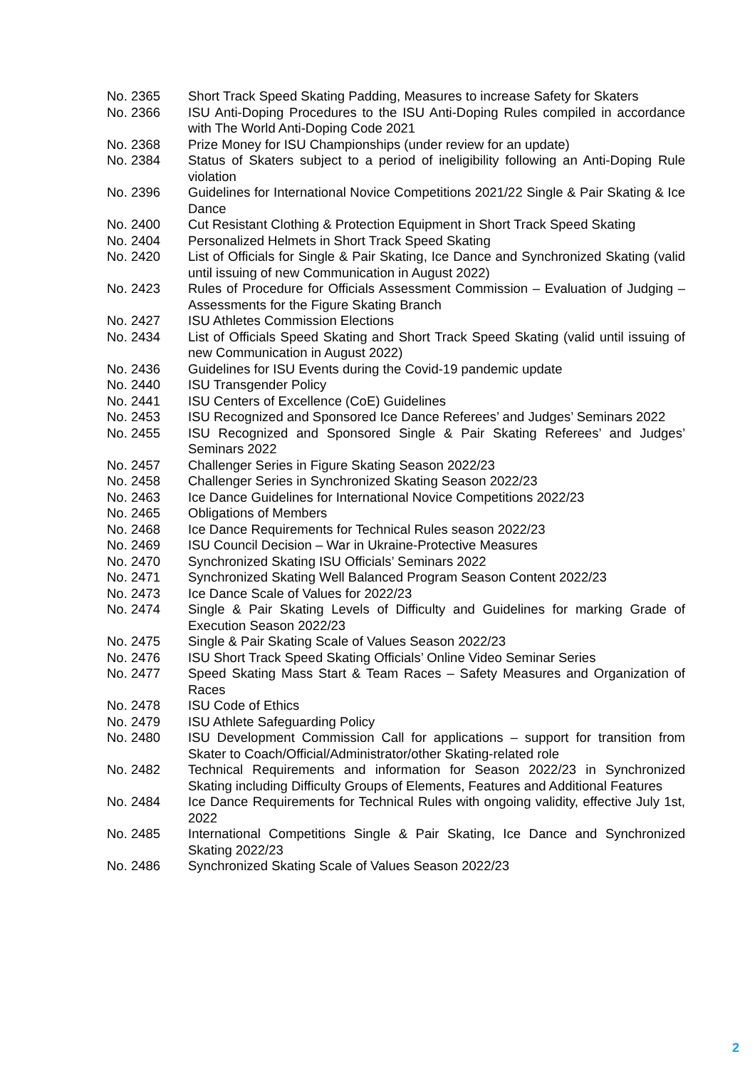No. 2365 Short Track Speed Skating Padding, Measures to increase Safety for Skaters
No. 2366 ISU Anti-Doping Procedures to the ISU Anti-Doping Rules compiled in accordance with The World Anti-Doping Code 2021
No. 2368 Prize Money for ISU Championships (under review for an update)
No. 2384 Status of Skaters subject to a period of ineligibility following an Anti-Doping Rule violation
No. 2396 Guidelines for International Novice Competitions 2021/22 Single & Pair Skating & Ice Dance
No. 2400 Cut Resistant Clothing & Protection Equipment in Short Track Speed Skating
No. 2404 Personalized Helmets in Short Track Speed Skating
No. 2420 List of Officials for Single & Pair Skating, Ice Dance and Synchronized Skating (valid until issuing of new Communication in August 2022)
No. 2423 Rules of Procedure for Officials Assessment Commission – Evaluation of Judging – Assessments for the Figure Skating Branch
No. 2427 ISU Athletes Commission Elections
No. 2434 List of Officials Speed Skating and Short Track Speed Skating (valid until issuing of new Communication in August 2022)
No. 2436 Guidelines for ISU Events during the Covid-19 pandemic update
No. 2440 ISU Transgender Policy
No. 2441 ISU Centers of Excellence (CoE) Guidelines
No. 2453 ISU Recognized and Sponsored Ice Dance Referees’ and Judges’ Seminars 2022
No. 2455 ISU Recognized and Sponsored Single & Pair Skating Referees’ and Judges’ Seminars 2022
No. 2457 Challenger Series in Figure Skating Season 2022/23
No. 2458 Challenger Series in Synchronized Skating Season 2022/23
No. 2463 Ice Dance Guidelines for International Novice Competitions 2022/23
No. 2465 Obligations of Members
No. 2468 Ice Dance Requirements for Technical Rules season 2022/23
No. 2469 ISU Council Decision – War in Ukraine-Protective Measures
No. 2470 Synchronized Skating ISU Officials’ Seminars 2022
No. 2471 Synchronized Skating Well Balanced Program Season Content 2022/23
No. 2473 Ice Dance Scale of Values for 2022/23
No. 2474 Single & Pair Skating Levels of Difficulty and Guidelines for marking Grade of Execution Season 2022/23
No. 2475 Single & Pair Skating Scale of Values Season 2022/23
No. 2476 ISU Short Track Speed Skating Officials’ Online Video Seminar Series
No. 2477 Speed Skating Mass Start & Team Races – Safety Measures and Organization of Races
No. 2478 ISU Code of Ethics
No. 2479 ISU Athlete Safeguarding Policy
No. 2480 ISU Development Commission Call for applications – support for transition from Skater to Coach/Official/Administrator/other Skating-related role
No. 2482 Technical Requirements and information for Season 2022/23 in Synchronized Skating including Difficulty Groups of Elements, Features and Additional Features
No. 2484 Ice Dance Requirements for Technical Rules with ongoing validity, effective July 1st, 2022
No. 2485 International Competitions Single & Pair Skating, Ice Dance and Synchronized Skating 2022/23
No. 2486 Synchronized Skating Scale of Values Season 2022/23
2